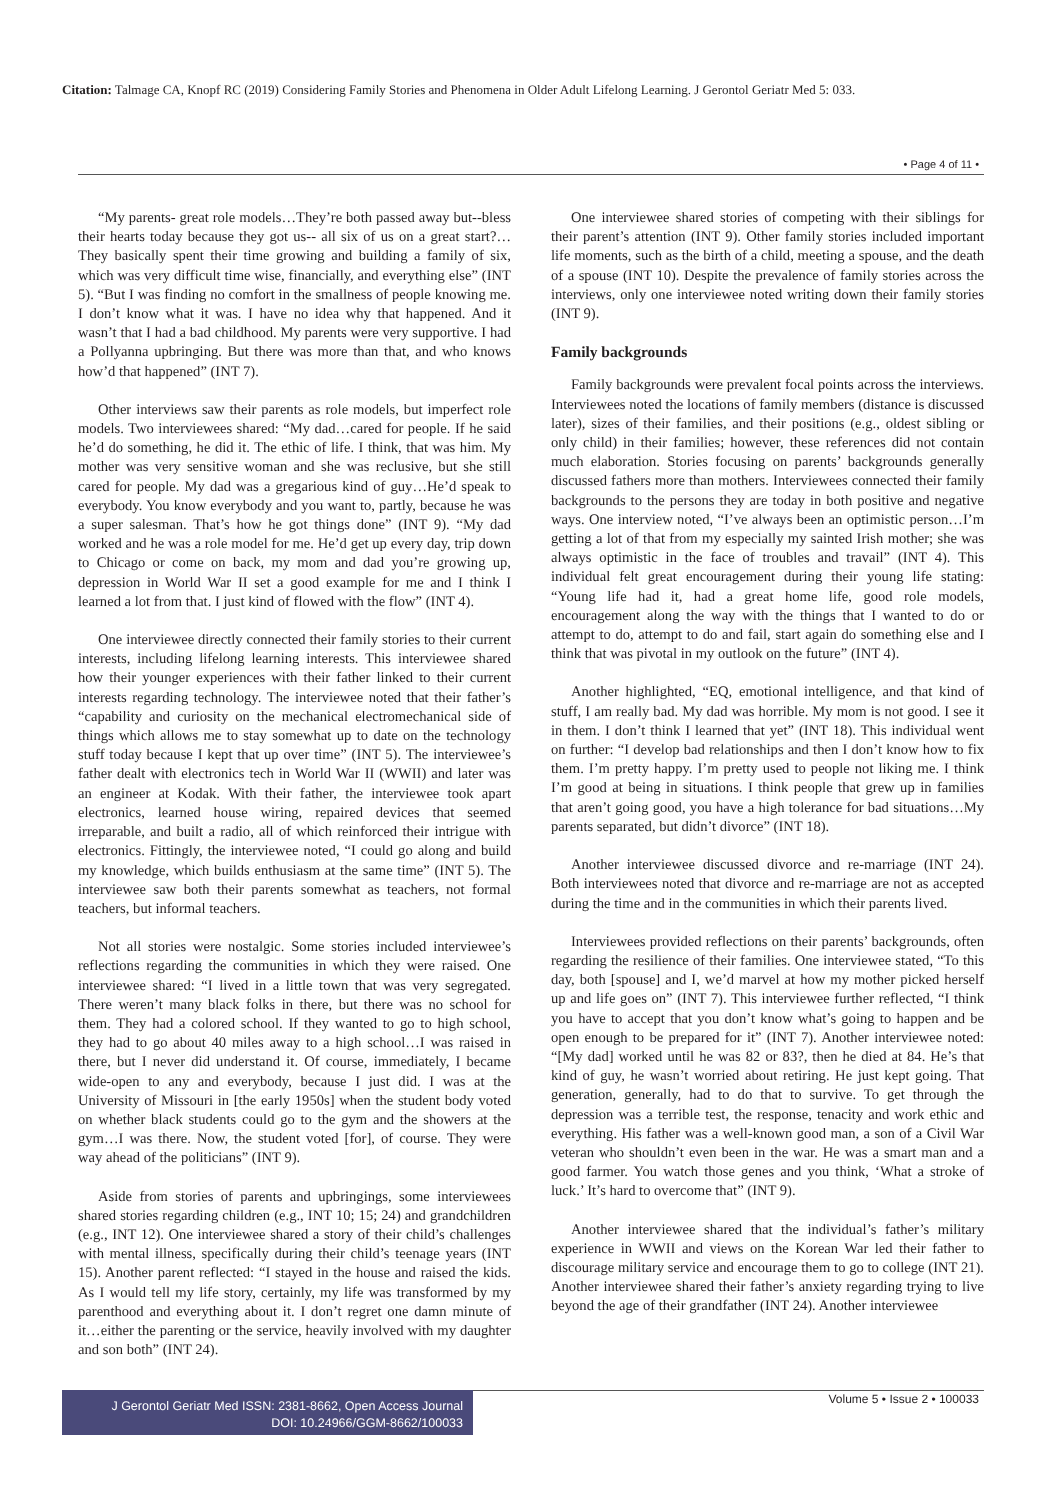Citation: Talmage CA, Knopf RC (2019) Considering Family Stories and Phenomena in Older Adult Lifelong Learning. J Gerontol Geriatr Med 5: 033.
• Page 4 of 11 •
“My parents- great role models…They’re both passed away but--bless their hearts today because they got us-- all six of us on a great start?…They basically spent their time growing and building a family of six, which was very difficult time wise, financially, and everything else” (INT 5). “But I was finding no comfort in the smallness of people knowing me. I don’t know what it was. I have no idea why that happened. And it wasn’t that I had a bad childhood. My parents were very supportive. I had a Pollyanna upbringing. But there was more than that, and who knows how’d that happened” (INT 7).
Other interviews saw their parents as role models, but imperfect role models. Two interviewees shared: “My dad…cared for people. If he said he’d do something, he did it. The ethic of life. I think, that was him. My mother was very sensitive woman and she was reclusive, but she still cared for people. My dad was a gregarious kind of guy…He’d speak to everybody. You know everybody and you want to, partly, because he was a super salesman. That’s how he got things done” (INT 9). “My dad worked and he was a role model for me. He’d get up every day, trip down to Chicago or come on back, my mom and dad you’re growing up, depression in World War II set a good example for me and I think I learned a lot from that. I just kind of flowed with the flow” (INT 4).
One interviewee directly connected their family stories to their current interests, including lifelong learning interests. This interviewee shared how their younger experiences with their father linked to their current interests regarding technology. The interviewee noted that their father’s “capability and curiosity on the mechanical electromechanical side of things which allows me to stay somewhat up to date on the technology stuff today because I kept that up over time” (INT 5). The interviewee’s father dealt with electronics tech in World War II (WWII) and later was an engineer at Kodak. With their father, the interviewee took apart electronics, learned house wiring, repaired devices that seemed irreparable, and built a radio, all of which reinforced their intrigue with electronics. Fittingly, the interviewee noted, “I could go along and build my knowledge, which builds enthusiasm at the same time” (INT 5). The interviewee saw both their parents somewhat as teachers, not formal teachers, but informal teachers.
Not all stories were nostalgic. Some stories included interviewee’s reflections regarding the communities in which they were raised. One interviewee shared: “I lived in a little town that was very segregated. There weren’t many black folks in there, but there was no school for them. They had a colored school. If they wanted to go to high school, they had to go about 40 miles away to a high school…I was raised in there, but I never did understand it. Of course, immediately, I became wide-open to any and everybody, because I just did. I was at the University of Missouri in [the early 1950s] when the student body voted on whether black students could go to the gym and the showers at the gym…I was there. Now, the student voted [for], of course. They were way ahead of the politicians” (INT 9).
Aside from stories of parents and upbringings, some interviewees shared stories regarding children (e.g., INT 10; 15; 24) and grandchildren (e.g., INT 12). One interviewee shared a story of their child’s challenges with mental illness, specifically during their child’s teenage years (INT 15). Another parent reflected: “I stayed in the house and raised the kids. As I would tell my life story, certainly, my life was transformed by my parenthood and everything about it. I don’t regret one damn minute of it…either the parenting or the service, heavily involved with my daughter and son both” (INT 24).
One interviewee shared stories of competing with their siblings for their parent’s attention (INT 9). Other family stories included important life moments, such as the birth of a child, meeting a spouse, and the death of a spouse (INT 10). Despite the prevalence of family stories across the interviews, only one interviewee noted writing down their family stories (INT 9).
Family backgrounds
Family backgrounds were prevalent focal points across the interviews. Interviewees noted the locations of family members (distance is discussed later), sizes of their families, and their positions (e.g., oldest sibling or only child) in their families; however, these references did not contain much elaboration. Stories focusing on parents’ backgrounds generally discussed fathers more than mothers. Interviewees connected their family backgrounds to the persons they are today in both positive and negative ways. One interview noted, “I’ve always been an optimistic person…I’m getting a lot of that from my especially my sainted Irish mother; she was always optimistic in the face of troubles and travail” (INT 4). This individual felt great encouragement during their young life stating: “Young life had it, had a great home life, good role models, encouragement along the way with the things that I wanted to do or attempt to do, attempt to do and fail, start again do something else and I think that was pivotal in my outlook on the future” (INT 4).
Another highlighted, “EQ, emotional intelligence, and that kind of stuff, I am really bad. My dad was horrible. My mom is not good. I see it in them. I don’t think I learned that yet” (INT 18). This individual went on further: “I develop bad relationships and then I don’t know how to fix them. I’m pretty happy. I’m pretty used to people not liking me. I think I’m good at being in situations. I think people that grew up in families that aren’t going good, you have a high tolerance for bad situations…My parents separated, but didn’t divorce” (INT 18).
Another interviewee discussed divorce and re-marriage (INT 24). Both interviewees noted that divorce and re-marriage are not as accepted during the time and in the communities in which their parents lived.
Interviewees provided reflections on their parents’ backgrounds, often regarding the resilience of their families. One interviewee stated, “To this day, both [spouse] and I, we’d marvel at how my mother picked herself up and life goes on” (INT 7). This interviewee further reflected, “I think you have to accept that you don’t know what’s going to happen and be open enough to be prepared for it” (INT 7). Another interviewee noted: “[My dad] worked until he was 82 or 83?, then he died at 84. He’s that kind of guy, he wasn’t worried about retiring. He just kept going. That generation, generally, had to do that to survive. To get through the depression was a terrible test, the response, tenacity and work ethic and everything. His father was a well-known good man, a son of a Civil War veteran who shouldn’t even been in the war. He was a smart man and a good farmer. You watch those genes and you think, ‘What a stroke of luck.’ It’s hard to overcome that” (INT 9).
Another interviewee shared that the individual’s father’s military experience in WWII and views on the Korean War led their father to discourage military service and encourage them to go to college (INT 21). Another interviewee shared their father’s anxiety regarding trying to live beyond the age of their grandfather (INT 24). Another interviewee
J Gerontol Geriatr Med ISSN: 2381-8662, Open Access Journal
DOI: 10.24966/GGM-8662/100033
Volume 5 • Issue 2 • 100033